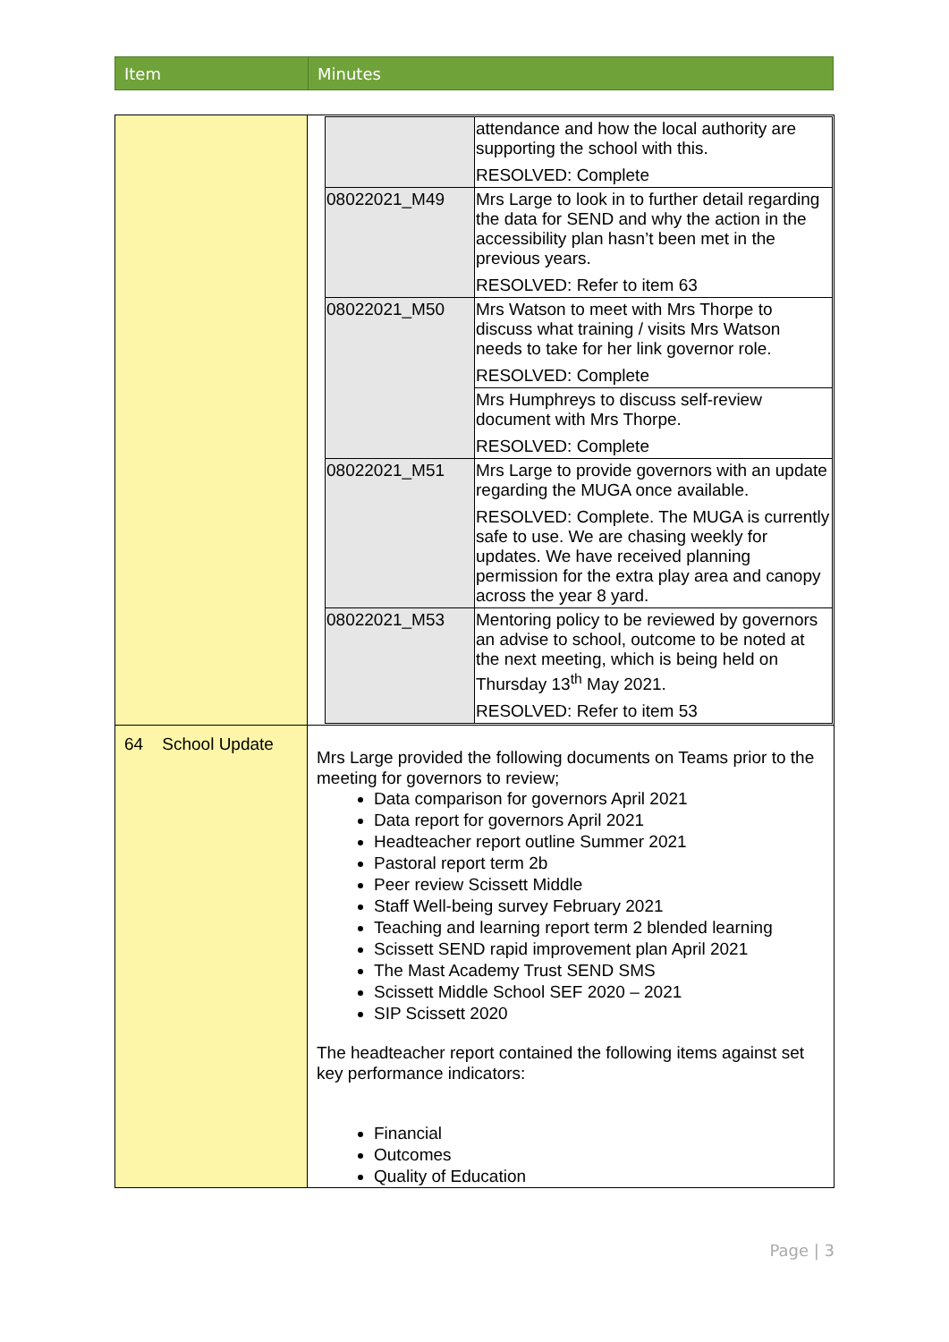| Item | Minutes |
| | / / attendance and how the local authority are supporting the school with this. RESOLVED: Complete / / 08022021_M49 / Mrs Large to look in to further detail regarding the data for SEND and why the action in the accessibility plan hasn’t been met in the previous years. RESOLVED: Refer to item 63 / / 08022021_M50 / Mrs Watson to meet with Mrs Thorpe to discuss what training / visits Mrs Watson needs to take for her link governor role. RESOLVED: Complete / / / Mrs Humphreys to discuss self-review document with Mrs Thorpe. RESOLVED: Complete / / 08022021_M51 / Mrs Large to provide governors with an update regarding the MUGA once available. RESOLVED: Complete. The MUGA is currently safe to use. We are chasing weekly for updates. We have received planning permission for the extra play area and canopy across the year 8 yard. / / 08022021_M53 / Mentoring policy to be reviewed by governors an advise to school, outcome to be noted at the next meeting, which is being held on Thursday 13<sup>th</sup> May 2021. RESOLVED: Refer to item 53 / |
| 64 School Update | Mrs Large provided the following documents on Teams prior to the meeting for governors to review; Data comparison for governors April 2021 Data report for governors April 2021 Headteacher report outline Summer 2021 Pastoral report term 2b Peer review Scissett Middle Staff Well-being survey February 2021 Teaching and learning report term 2 blended learning Scissett SEND rapid improvement plan April 2021 The Mast Academy Trust SEND SMS Scissett Middle School SEF 2020 – 2021 SIP Scissett 2020 The headteacher report contained the following items against set key performance indicators: Financial Outcomes Quality of Education |
Page | 3